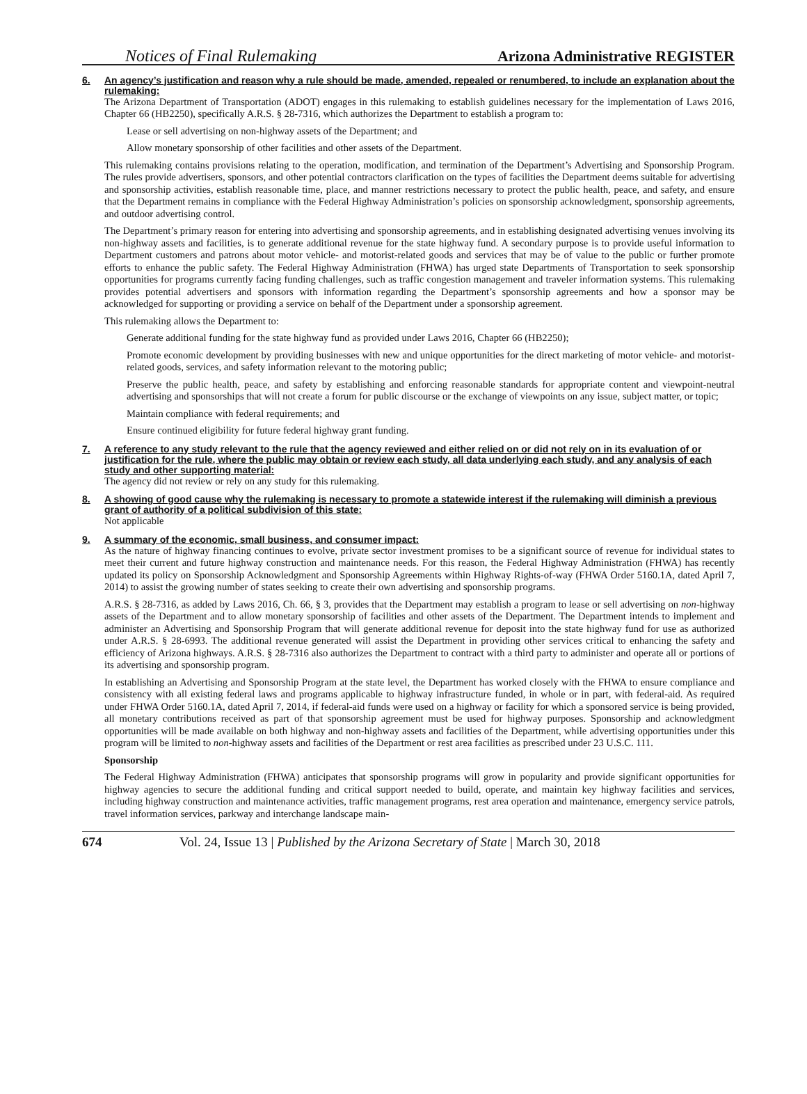Notices of Final Rulemaking Arizona Administrative REGISTER
6. An agency’s justification and reason why a rule should be made, amended, repealed or renumbered, to include an explanation about the rulemaking:
The Arizona Department of Transportation (ADOT) engages in this rulemaking to establish guidelines necessary for the implementation of Laws 2016, Chapter 66 (HB2250), specifically A.R.S. § 28-7316, which authorizes the Department to establish a program to:
Lease or sell advertising on non-highway assets of the Department; and
Allow monetary sponsorship of other facilities and other assets of the Department.
This rulemaking contains provisions relating to the operation, modification, and termination of the Department’s Advertising and Sponsorship Program. The rules provide advertisers, sponsors, and other potential contractors clarification on the types of facilities the Department deems suitable for advertising and sponsorship activities, establish reasonable time, place, and manner restrictions necessary to protect the public health, peace, and safety, and ensure that the Department remains in compliance with the Federal Highway Administration’s policies on sponsorship acknowledgment, sponsorship agreements, and outdoor advertising control.
The Department’s primary reason for entering into advertising and sponsorship agreements, and in establishing designated advertising venues involving its non-highway assets and facilities, is to generate additional revenue for the state highway fund. A secondary purpose is to provide useful information to Department customers and patrons about motor vehicle- and motorist-related goods and services that may be of value to the public or further promote efforts to enhance the public safety. The Federal Highway Administration (FHWA) has urged state Departments of Transportation to seek sponsorship opportunities for programs currently facing funding challenges, such as traffic congestion management and traveler information systems. This rulemaking provides potential advertisers and sponsors with information regarding the Department’s sponsorship agreements and how a sponsor may be acknowledged for supporting or providing a service on behalf of the Department under a sponsorship agreement.
This rulemaking allows the Department to:
Generate additional funding for the state highway fund as provided under Laws 2016, Chapter 66 (HB2250);
Promote economic development by providing businesses with new and unique opportunities for the direct marketing of motor vehicle- and motorist-related goods, services, and safety information relevant to the motoring public;
Preserve the public health, peace, and safety by establishing and enforcing reasonable standards for appropriate content and viewpoint-neutral advertising and sponsorships that will not create a forum for public discourse or the exchange of viewpoints on any issue, subject matter, or topic;
Maintain compliance with federal requirements; and
Ensure continued eligibility for future federal highway grant funding.
7. A reference to any study relevant to the rule that the agency reviewed and either relied on or did not rely on in its evaluation of or justification for the rule, where the public may obtain or review each study, all data underlying each study, and any analysis of each study and other supporting material:
The agency did not review or rely on any study for this rulemaking.
8. A showing of good cause why the rulemaking is necessary to promote a statewide interest if the rulemaking will diminish a previous grant of authority of a political subdivision of this state:
Not applicable
9. A summary of the economic, small business, and consumer impact:
As the nature of highway financing continues to evolve, private sector investment promises to be a significant source of revenue for individual states to meet their current and future highway construction and maintenance needs. For this reason, the Federal Highway Administration (FHWA) has recently updated its policy on Sponsorship Acknowledgment and Sponsorship Agreements within Highway Rights-of-way (FHWA Order 5160.1A, dated April 7, 2014) to assist the growing number of states seeking to create their own advertising and sponsorship programs.
A.R.S. § 28-7316, as added by Laws 2016, Ch. 66, § 3, provides that the Department may establish a program to lease or sell advertising on non-highway assets of the Department and to allow monetary sponsorship of facilities and other assets of the Department. The Department intends to implement and administer an Advertising and Sponsorship Program that will generate additional revenue for deposit into the state highway fund for use as authorized under A.R.S. § 28-6993. The additional revenue generated will assist the Department in providing other services critical to enhancing the safety and efficiency of Arizona highways. A.R.S. § 28-7316 also authorizes the Department to contract with a third party to administer and operate all or portions of its advertising and sponsorship program.
In establishing an Advertising and Sponsorship Program at the state level, the Department has worked closely with the FHWA to ensure compliance and consistency with all existing federal laws and programs applicable to highway infrastructure funded, in whole or in part, with federal-aid. As required under FHWA Order 5160.1A, dated April 7, 2014, if federal-aid funds were used on a highway or facility for which a sponsored service is being provided, all monetary contributions received as part of that sponsorship agreement must be used for highway purposes. Sponsorship and acknowledgment opportunities will be made available on both highway and non-highway assets and facilities of the Department, while advertising opportunities under this program will be limited to non-highway assets and facilities of the Department or rest area facilities as prescribed under 23 U.S.C. 111.
Sponsorship
The Federal Highway Administration (FHWA) anticipates that sponsorship programs will grow in popularity and provide significant opportunities for highway agencies to secure the additional funding and critical support needed to build, operate, and maintain key highway facilities and services, including highway construction and maintenance activities, traffic management programs, rest area operation and maintenance, emergency service patrols, travel information services, parkway and interchange landscape main-
674 Vol. 24, Issue 13 | Published by the Arizona Secretary of State | March 30, 2018